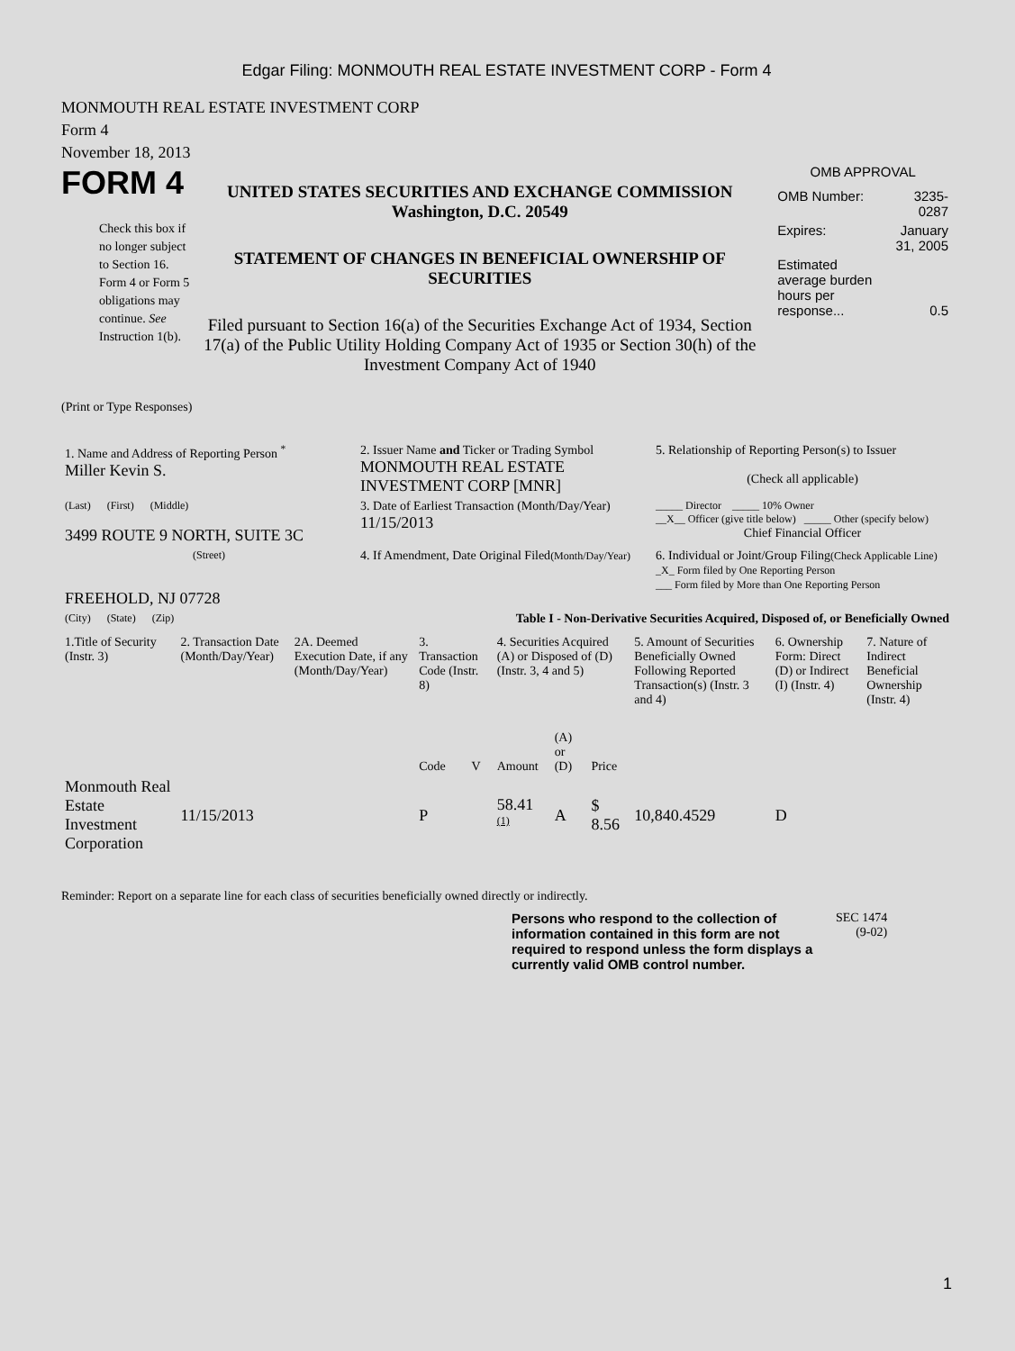Edgar Filing: MONMOUTH REAL ESTATE INVESTMENT CORP - Form 4
MONMOUTH REAL ESTATE INVESTMENT CORP
Form 4
November 18, 2013
FORM 4
Check this box if no longer subject to Section 16. Form 4 or Form 5 obligations may continue. See Instruction 1(b).
UNITED STATES SECURITIES AND EXCHANGE COMMISSION
Washington, D.C. 20549
STATEMENT OF CHANGES IN BENEFICIAL OWNERSHIP OF SECURITIES
Filed pursuant to Section 16(a) of the Securities Exchange Act of 1934, Section 17(a) of the Public Utility Holding Company Act of 1935 or Section 30(h) of the Investment Company Act of 1940
OMB APPROVAL
| OMB Number: | 3235-0287 |
| Expires: | January 31, 2005 |
| Estimated average burden hours per response... | 0.5 |
(Print or Type Responses)
| 1. Name and Address of Reporting Person <sup>*</sup> Miller Kevin S. | 2. Issuer Name and Ticker or Trading Symbol MONMOUTH REAL ESTATE INVESTMENT CORP [MNR] | 5. Relationship of Reporting Person(s) to Issuer (Check all applicable) |
| (Last) (First) (Middle) 3499 ROUTE 9 NORTH, SUITE 3C | 3. Date of Earliest Transaction (Month/Day/Year) 11/15/2013 | _____ Director _____ 10% Owner __X__ Officer (give title below) _____ Other (specify below) Chief Financial Officer |
| (Street) FREEHOLD, NJ 07728 | 4. If Amendment, Date Original Filed (Month/Day/Year) | 6. Individual or Joint/Group Filing (Check Applicable Line) _X_ Form filed by One Reporting Person ___ Form filed by More than One Reporting Person |
| (City) (State) (Zip) | Table I - Non-Derivative Securities Acquired, Disposed of, or Beneficially Owned | |
| 1.Title of Security (Instr. 3) | 2. Transaction Date (Month/Day/Year) | 2A. Deemed Execution Date, if any (Month/Day/Year) | 3. Transaction Code (Instr. 8) | | 4. Securities Acquired (A) or Disposed of (D) (Instr. 3, 4 and 5) | | | 5. Amount of Securities Beneficially Owned Following Reported Transaction(s) (Instr. 3 and 4) | 6. Ownership Form: Direct (D) or Indirect (I) (Instr. 4) | 7. Nature of Indirect Beneficial Ownership (Instr. 4) |
| --- | --- | --- | --- | --- | --- | --- | --- | --- | --- | --- |
| | | | Code | V | Amount | (A) or (D) | Price | | | |
| Monmouth Real Estate Investment Corporation | 11/15/2013 | | P | | 58.41 <sup>(1)</sup> | A | $ 8.56 | 10,840.4529 | D | |
Reminder: Report on a separate line for each class of securities beneficially owned directly or indirectly.
Persons who respond to the collection of information contained in this form are not required to respond unless the form displays a currently valid OMB control number.
SEC 1474
(9-02)
1